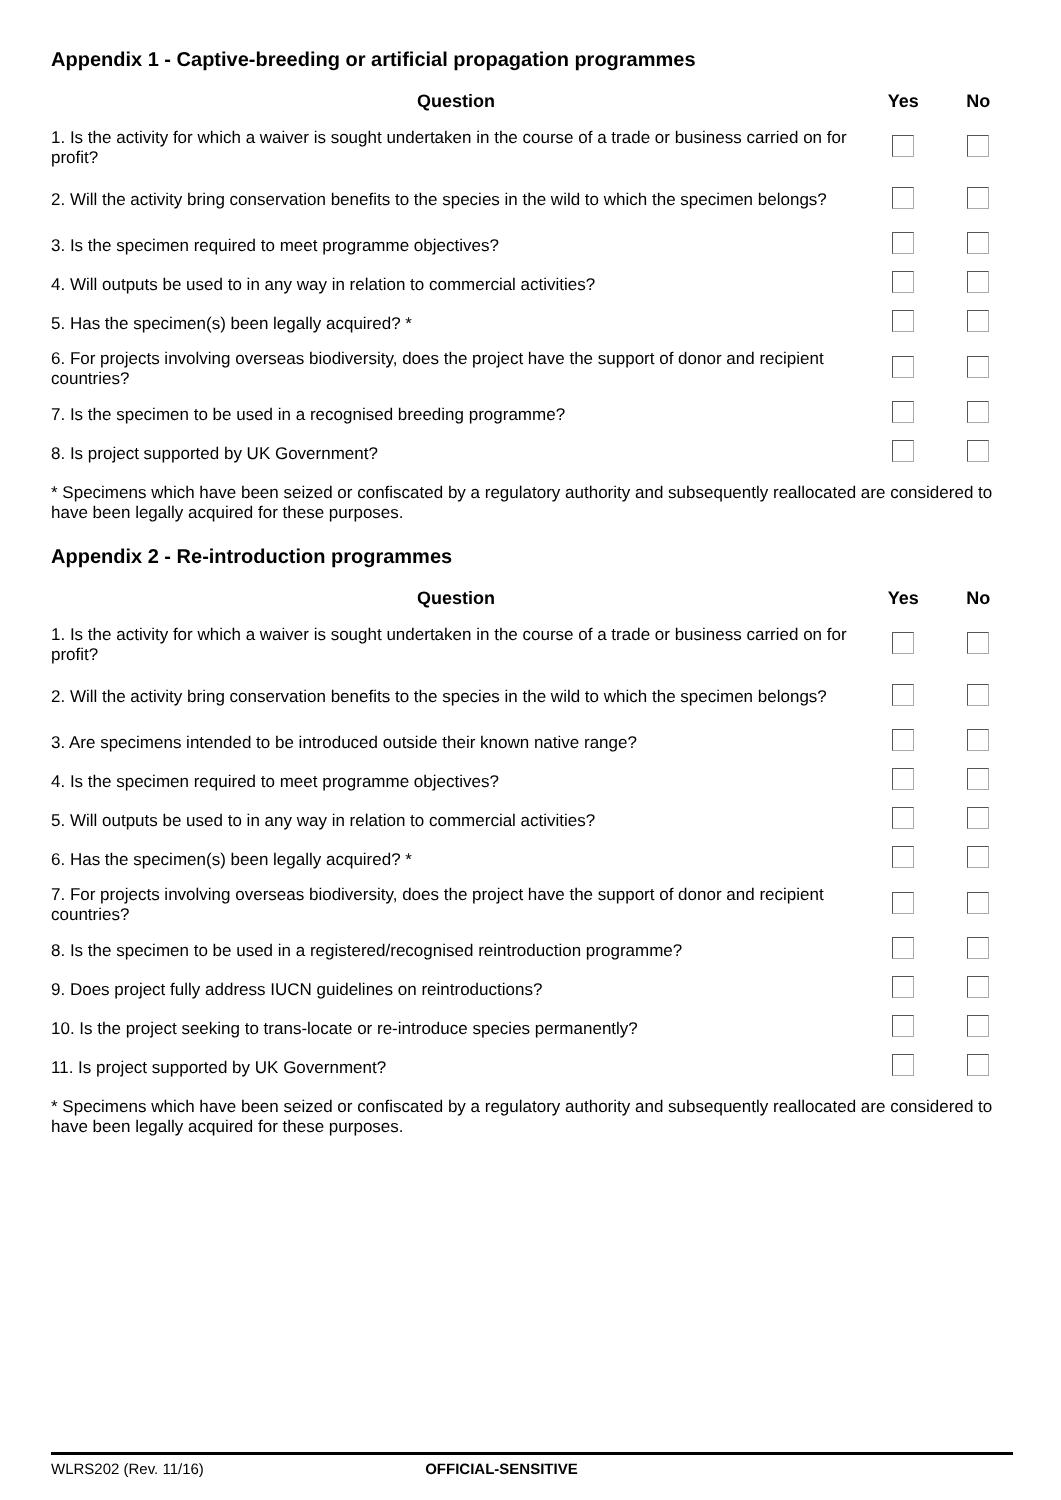Appendix 1 - Captive-breeding or artificial propagation programmes
| Question | Yes | No |
| --- | --- | --- |
| 1. Is the activity for which a waiver is sought undertaken in the course of a trade or business carried on for profit? | | |
| 2. Will the activity bring conservation benefits to the species in the wild to which the specimen belongs? | | |
| 3. Is the specimen required to meet programme objectives? | | |
| 4. Will outputs be used to in any way in relation to commercial activities? | | |
| 5. Has the specimen(s) been legally acquired? * | | |
| 6. For projects involving overseas biodiversity, does the project have the support of donor and recipient countries? | | |
| 7. Is the specimen to be used in a recognised breeding programme? | | |
| 8. Is project supported by UK Government? | | |
* Specimens which have been seized or confiscated by a regulatory authority and subsequently reallocated are considered to have been legally acquired for these purposes.
Appendix 2 - Re-introduction programmes
| Question | Yes | No |
| --- | --- | --- |
| 1. Is the activity for which a waiver is sought undertaken in the course of a trade or business carried on for profit? | | |
| 2. Will the activity bring conservation benefits to the species in the wild to which the specimen belongs? | | |
| 3. Are specimens intended to be introduced outside their known native range? | | |
| 4. Is the specimen required to meet programme objectives? | | |
| 5. Will outputs be used to in any way in relation to commercial activities? | | |
| 6. Has the specimen(s) been legally acquired? * | | |
| 7. For projects involving overseas biodiversity, does the project have the support of donor and recipient countries? | | |
| 8. Is the specimen to be used in a registered/recognised reintroduction programme? | | |
| 9. Does project fully address IUCN guidelines on reintroductions? | | |
| 10. Is the project seeking to trans-locate or re-introduce species permanently? | | |
| 11. Is project supported by UK Government? | | |
* Specimens which have been seized or confiscated by a regulatory authority and subsequently reallocated are considered to have been legally acquired for these purposes.
WLRS202 (Rev. 11/16) OFFICIAL-SENSITIVE